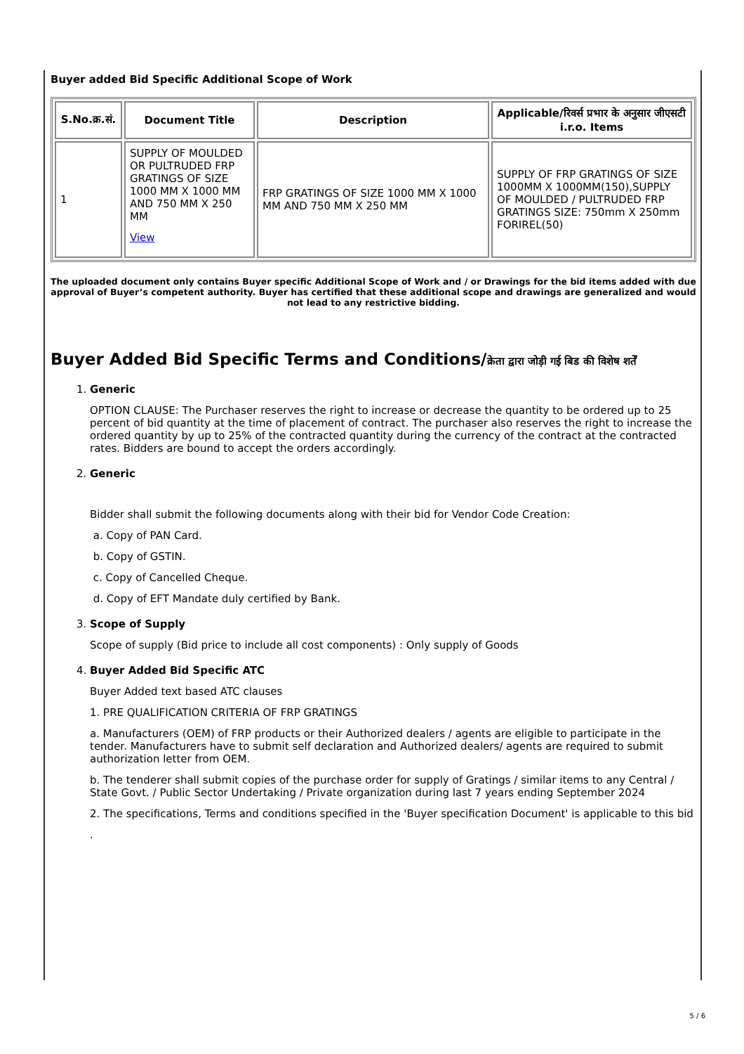Buyer added Bid Specific Additional Scope of Work
| S.No.क्र.सं. | Document Title | Description | Applicable/रिवर्स प्रभार के अनुसार जीएसटी i.r.o. Items |
| --- | --- | --- | --- |
| 1 | SUPPLY OF MOULDED OR PULTRUDED FRP GRATINGS OF SIZE 1000 MM X 1000 MM AND 750 MM X 250 MM View | FRP GRATINGS OF SIZE 1000 MM X 1000 MM AND 750 MM X 250 MM | SUPPLY OF FRP GRATINGS OF SIZE 1000MM X 1000MM(150),SUPPLY OF MOULDED / PULTRUDED FRP GRATINGS SIZE: 750mm X 250mm FORIREL(50) |
The uploaded document only contains Buyer specific Additional Scope of Work and / or Drawings for the bid items added with due approval of Buyer’s competent authority. Buyer has certified that these additional scope and drawings are generalized and would not lead to any restrictive bidding.
Buyer Added Bid Specific Terms and Conditions/क्रेता द्वारा जोड़ी गई बिड की विशेष शर्तें
1. Generic
OPTION CLAUSE: The Purchaser reserves the right to increase or decrease the quantity to be ordered up to 25 percent of bid quantity at the time of placement of contract. The purchaser also reserves the right to increase the ordered quantity by up to 25% of the contracted quantity during the currency of the contract at the contracted rates. Bidders are bound to accept the orders accordingly.
2. Generic
Bidder shall submit the following documents along with their bid for Vendor Code Creation:
a. Copy of PAN Card.
b. Copy of GSTIN.
c. Copy of Cancelled Cheque.
d. Copy of EFT Mandate duly certified by Bank.
3. Scope of Supply
Scope of supply (Bid price to include all cost components) : Only supply of Goods
4. Buyer Added Bid Specific ATC
Buyer Added text based ATC clauses
1. PRE QUALIFICATION CRITERIA OF FRP GRATINGS
a. Manufacturers (OEM) of FRP products or their Authorized dealers / agents are eligible to participate in the tender. Manufacturers have to submit self declaration and Authorized dealers/ agents are required to submit authorization letter from OEM.
b. The tenderer shall submit copies of the purchase order for supply of Gratings / similar items to any Central / State Govt. / Public Sector Undertaking / Private organization during last 7 years ending September 2024
2. The specifications, Terms and conditions specified in the 'Buyer specification Document' is applicable to this bid
.
5 / 6